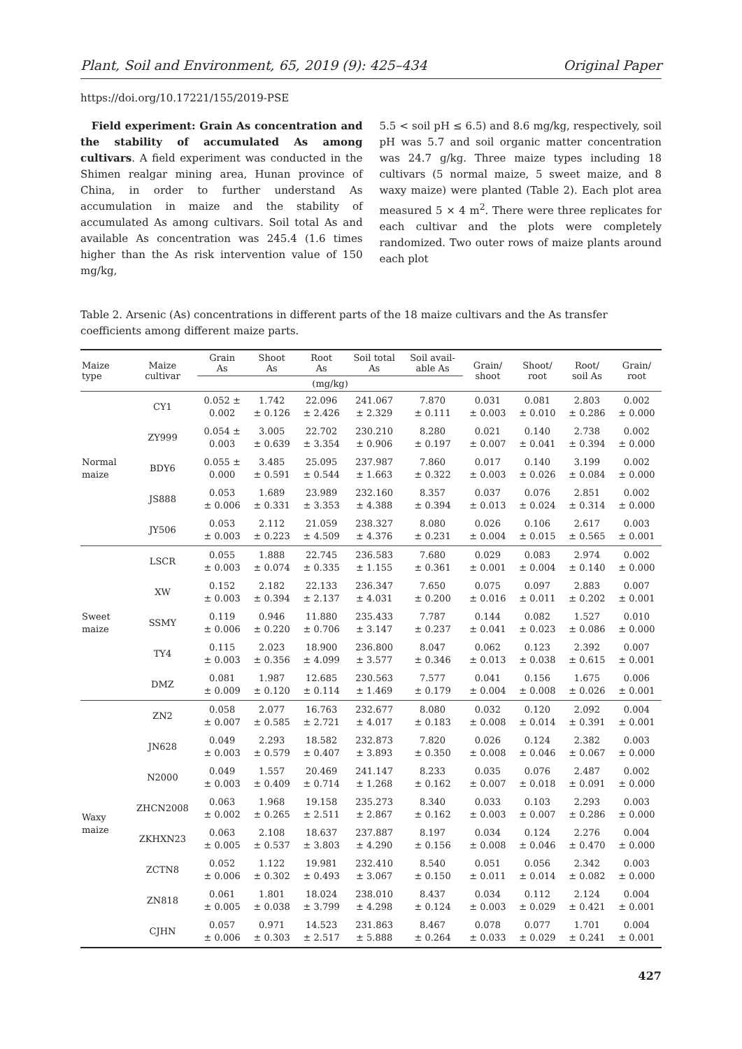Plant, Soil and Environment, 65, 2019 (9): 425–434 Original Paper
https://doi.org/10.17221/155/2019-PSE
Field experiment: Grain As concentration and the stability of accumulated As among cultivars. A field experiment was conducted in the Shimen realgar mining area, Hunan province of China, in order to further understand As accumulation in maize and the stability of accumulated As among cultivars. Soil total As and available As concentration was 245.4 (1.6 times higher than the As risk intervention value of 150 mg/kg,
5.5 < soil pH ≤ 6.5) and 8.6 mg/kg, respectively, soil pH was 5.7 and soil organic matter concentration was 24.7 g/kg. Three maize types including 18 cultivars (5 normal maize, 5 sweet maize, and 8 waxy maize) were planted (Table 2). Each plot area measured 5 × 4 m<sup>2</sup>. There were three replicates for each cultivar and the plots were completely randomized. Two outer rows of maize plants around each plot
Table 2. Arsenic (As) concentrations in different parts of the 18 maize cultivars and the As transfer coefficients among different maize parts.
| Maize type | Maize cultivar | Grain As | Shoot As | Root As | Soil total As | Soil avail- able As | Grain/ shoot | Shoot/ root | Root/ soil As | Grain/ root |
| --- | --- | --- | --- | --- | --- | --- | --- | --- | --- | --- |
| | | (mg/kg) | | | | | | | | |
| Normal maize | CY1 | 0.052 ± 0.002 | 1.742 ± 0.126 | 22.096 ± 2.426 | 241.067 ± 2.329 | 7.870 ± 0.111 | 0.031 ± 0.003 | 0.081 ± 0.010 | 2.803 ± 0.286 | 0.002 ± 0.000 |
| | ZY999 | 0.054 ± 0.003 | 3.005 ± 0.639 | 22.702 ± 3.354 | 230.210 ± 0.906 | 8.280 ± 0.197 | 0.021 ± 0.007 | 0.140 ± 0.041 | 2.738 ± 0.394 | 0.002 ± 0.000 |
| | BDY6 | 0.055 ± 0.000 | 3.485 ± 0.591 | 25.095 ± 0.544 | 237.987 ± 1.663 | 7.860 ± 0.322 | 0.017 ± 0.003 | 0.140 ± 0.026 | 3.199 ± 0.084 | 0.002 ± 0.000 |
| | JS888 | 0.053 ± 0.006 | 1.689 ± 0.331 | 23.989 ± 3.353 | 232.160 ± 4.388 | 8.357 ± 0.394 | 0.037 ± 0.013 | 0.076 ± 0.024 | 2.851 ± 0.314 | 0.002 ± 0.000 |
| | JY506 | 0.053 ± 0.003 | 2.112 ± 0.223 | 21.059 ± 4.509 | 238.327 ± 4.376 | 8.080 ± 0.231 | 0.026 ± 0.004 | 0.106 ± 0.015 | 2.617 ± 0.565 | 0.003 ± 0.001 |
| Sweet maize | LSCR | 0.055 ± 0.003 | 1.888 ± 0.074 | 22.745 ± 0.335 | 236.583 ± 1.155 | 7.680 ± 0.361 | 0.029 ± 0.001 | 0.083 ± 0.004 | 2.974 ± 0.140 | 0.002 ± 0.000 |
| | XW | 0.152 ± 0.003 | 2.182 ± 0.394 | 22.133 ± 2.137 | 236.347 ± 4.031 | 7.650 ± 0.200 | 0.075 ± 0.016 | 0.097 ± 0.011 | 2.883 ± 0.202 | 0.007 ± 0.001 |
| | SSMY | 0.119 ± 0.006 | 0.946 ± 0.220 | 11.880 ± 0.706 | 235.433 ± 3.147 | 7.787 ± 0.237 | 0.144 ± 0.041 | 0.082 ± 0.023 | 1.527 ± 0.086 | 0.010 ± 0.000 |
| | TY4 | 0.115 ± 0.003 | 2.023 ± 0.356 | 18.900 ± 4.099 | 236.800 ± 3.577 | 8.047 ± 0.346 | 0.062 ± 0.013 | 0.123 ± 0.038 | 2.392 ± 0.615 | 0.007 ± 0.001 |
| | DMZ | 0.081 ± 0.009 | 1.987 ± 0.120 | 12.685 ± 0.114 | 230.563 ± 1.469 | 7.577 ± 0.179 | 0.041 ± 0.004 | 0.156 ± 0.008 | 1.675 ± 0.026 | 0.006 ± 0.001 |
| Waxy maize | ZN2 | 0.058 ± 0.007 | 2.077 ± 0.585 | 16.763 ± 2.721 | 232.677 ± 4.017 | 8.080 ± 0.183 | 0.032 ± 0.008 | 0.120 ± 0.014 | 2.092 ± 0.391 | 0.004 ± 0.001 |
| | JN628 | 0.049 ± 0.003 | 2.293 ± 0.579 | 18.582 ± 0.407 | 232.873 ± 3.893 | 7.820 ± 0.350 | 0.026 ± 0.008 | 0.124 ± 0.046 | 2.382 ± 0.067 | 0.003 ± 0.000 |
| | N2000 | 0.049 ± 0.003 | 1.557 ± 0.409 | 20.469 ± 0.714 | 241.147 ± 1.268 | 8.233 ± 0.162 | 0.035 ± 0.007 | 0.076 ± 0.018 | 2.487 ± 0.091 | 0.002 ± 0.000 |
| | ZHCN2008 | 0.063 ± 0.002 | 1.968 ± 0.265 | 19.158 ± 2.511 | 235.273 ± 2.867 | 8.340 ± 0.162 | 0.033 ± 0.003 | 0.103 ± 0.007 | 2.293 ± 0.286 | 0.003 ± 0.000 |
| | ZKHXN23 | 0.063 ± 0.005 | 2.108 ± 0.537 | 18.637 ± 3.803 | 237.887 ± 4.290 | 8.197 ± 0.156 | 0.034 ± 0.008 | 0.124 ± 0.046 | 2.276 ± 0.470 | 0.004 ± 0.000 |
| | ZCTN8 | 0.052 ± 0.006 | 1.122 ± 0.302 | 19.981 ± 0.493 | 232.410 ± 3.067 | 8.540 ± 0.150 | 0.051 ± 0.011 | 0.056 ± 0.014 | 2.342 ± 0.082 | 0.003 ± 0.000 |
| | ZN818 | 0.061 ± 0.005 | 1.801 ± 0.038 | 18.024 ± 3.799 | 238.010 ± 4.298 | 8.437 ± 0.124 | 0.034 ± 0.003 | 0.112 ± 0.029 | 2.124 ± 0.421 | 0.004 ± 0.001 |
| | CJHN | 0.057 ± 0.006 | 0.971 ± 0.303 | 14.523 ± 2.517 | 231.863 ± 5.888 | 8.467 ± 0.264 | 0.078 ± 0.033 | 0.077 ± 0.029 | 1.701 ± 0.241 | 0.004 ± 0.001 |
427